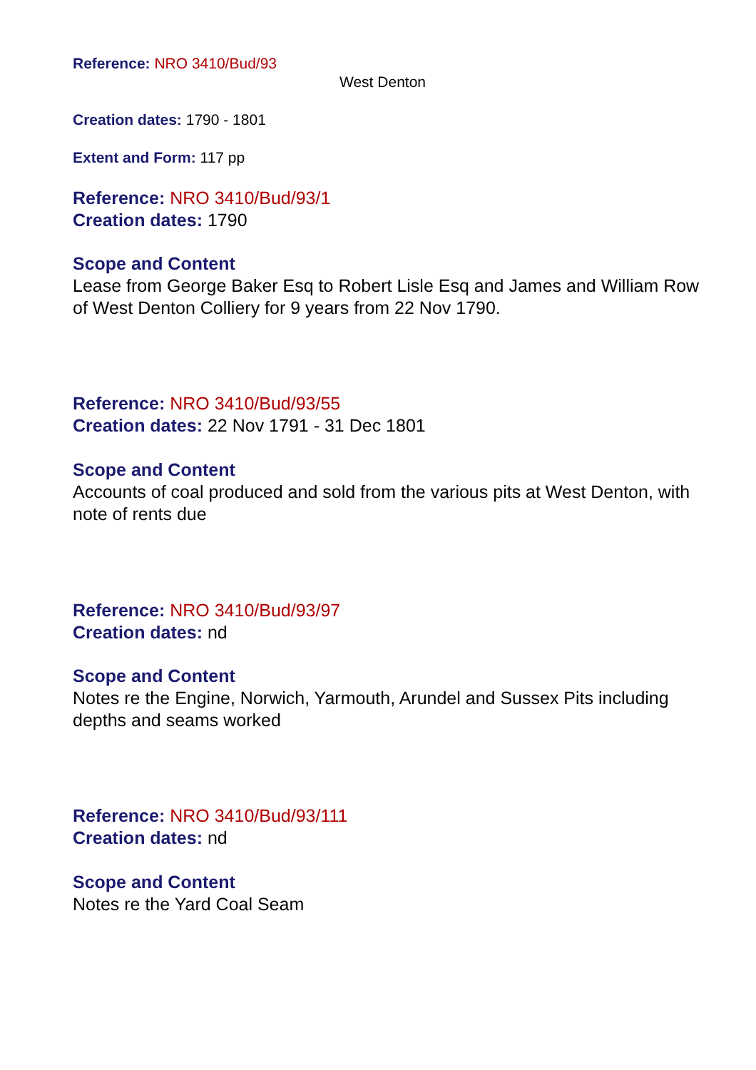Reference: NRO 3410/Bud/93
West Denton
Creation dates: 1790 - 1801
Extent and Form: 117 pp
Reference: NRO 3410/Bud/93/1
Creation dates: 1790
Scope and Content
Lease from George Baker Esq to Robert Lisle Esq and James and William Row of West Denton Colliery for 9 years from 22 Nov 1790.
Reference: NRO 3410/Bud/93/55
Creation dates: 22 Nov 1791 - 31 Dec 1801
Scope and Content
Accounts of coal produced and sold from the various pits at West Denton, with note of rents due
Reference: NRO 3410/Bud/93/97
Creation dates: nd
Scope and Content
Notes re the Engine, Norwich, Yarmouth, Arundel and Sussex Pits including depths and seams worked
Reference: NRO 3410/Bud/93/111
Creation dates: nd
Scope and Content
Notes re the Yard Coal Seam